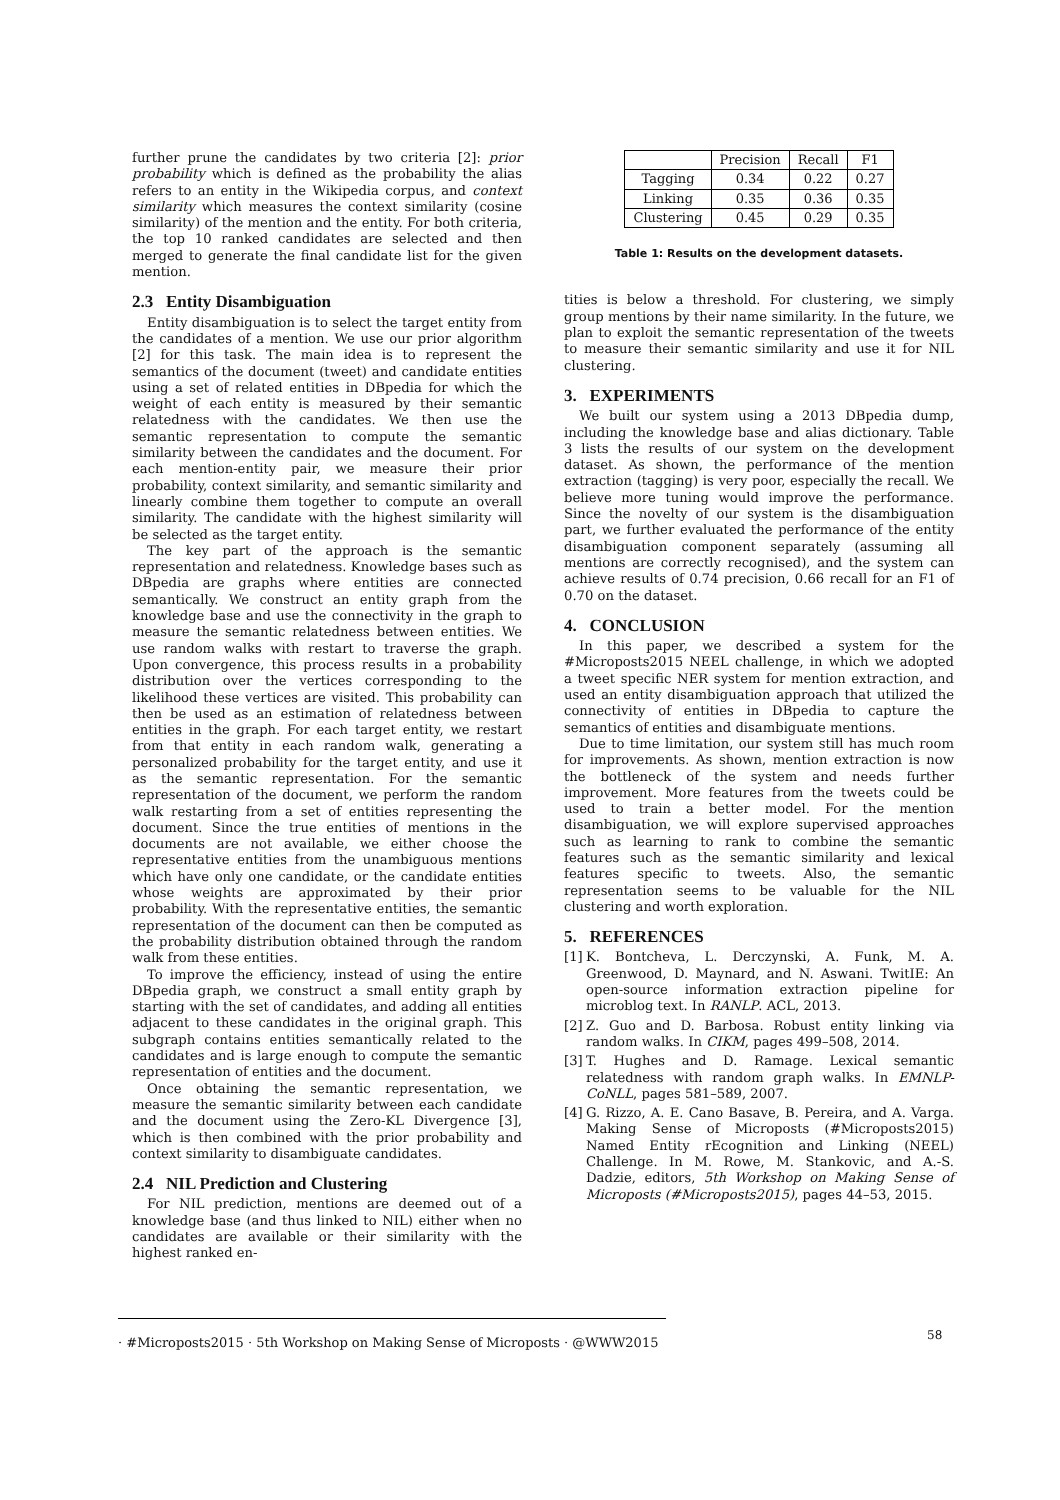further prune the candidates by two criteria [2]: prior probability which is defined as the probability the alias refers to an entity in the Wikipedia corpus, and context similarity which measures the context similarity (cosine similarity) of the mention and the entity. For both criteria, the top 10 ranked candidates are selected and then merged to generate the final candidate list for the given mention.
2.3 Entity Disambiguation
Entity disambiguation is to select the target entity from the candidates of a mention. We use our prior algorithm [2] for this task. The main idea is to represent the semantics of the document (tweet) and candidate entities using a set of related entities in DBpedia for which the weight of each entity is measured by their semantic relatedness with the candidates. We then use the semantic representation to compute the semantic similarity between the candidates and the document. For each mention-entity pair, we measure their prior probability, context similarity, and semantic similarity and linearly combine them together to compute an overall similarity. The candidate with the highest similarity will be selected as the target entity.
The key part of the approach is the semantic representation and relatedness. Knowledge bases such as DBpedia are graphs where entities are connected semantically. We construct an entity graph from the knowledge base and use the connectivity in the graph to measure the semantic relatedness between entities. We use random walks with restart to traverse the graph. Upon convergence, this process results in a probability distribution over the vertices corresponding to the likelihood these vertices are visited. This probability can then be used as an estimation of relatedness between entities in the graph. For each target entity, we restart from that entity in each random walk, generating a personalized probability for the target entity, and use it as the semantic representation. For the semantic representation of the document, we perform the random walk restarting from a set of entities representing the document. Since the true entities of mentions in the documents are not available, we either choose the representative entities from the unambiguous mentions which have only one candidate, or the candidate entities whose weights are approximated by their prior probability. With the representative entities, the semantic representation of the document can then be computed as the probability distribution obtained through the random walk from these entities.
To improve the efficiency, instead of using the entire DBpedia graph, we construct a small entity graph by starting with the set of candidates, and adding all entities adjacent to these candidates in the original graph. This subgraph contains entities semantically related to the candidates and is large enough to compute the semantic representation of entities and the document.
Once obtaining the semantic representation, we measure the semantic similarity between each candidate and the document using the Zero-KL Divergence [3], which is then combined with the prior probability and context similarity to disambiguate candidates.
2.4 NIL Prediction and Clustering
For NIL prediction, mentions are deemed out of a knowledge base (and thus linked to NIL) either when no candidates are available or their similarity with the highest ranked en-
| | Precision | Recall | F1 |
| --- | --- | --- | --- |
| Tagging | 0.34 | 0.22 | 0.27 |
| Linking | 0.35 | 0.36 | 0.35 |
| Clustering | 0.45 | 0.29 | 0.35 |
Table 1: Results on the development datasets.
tities is below a threshold. For clustering, we simply group mentions by their name similarity. In the future, we plan to exploit the semantic representation of the tweets to measure their semantic similarity and use it for NIL clustering.
3. EXPERIMENTS
We built our system using a 2013 DBpedia dump, including the knowledge base and alias dictionary. Table 3 lists the results of our system on the development dataset. As shown, the performance of the mention extraction (tagging) is very poor, especially the recall. We believe more tuning would improve the performance. Since the novelty of our system is the disambiguation part, we further evaluated the performance of the entity disambiguation component separately (assuming all mentions are correctly recognised), and the system can achieve results of 0.74 precision, 0.66 recall for an F1 of 0.70 on the dataset.
4. CONCLUSION
In this paper, we described a system for the #Microposts2015 NEEL challenge, in which we adopted a tweet specific NER system for mention extraction, and used an entity disambiguation approach that utilized the connectivity of entities in DBpedia to capture the semantics of entities and disambiguate mentions.
Due to time limitation, our system still has much room for improvements. As shown, mention extraction is now the bottleneck of the system and needs further improvement. More features from the tweets could be used to train a better model. For the mention disambiguation, we will explore supervised approaches such as learning to rank to combine the semantic features such as the semantic similarity and lexical features specific to tweets. Also, the semantic representation seems to be valuable for the NIL clustering and worth exploration.
5. REFERENCES
[1] K. Bontcheva, L. Derczynski, A. Funk, M. A. Greenwood, D. Maynard, and N. Aswani. TwitIE: An open-source information extraction pipeline for microblog text. In RANLP. ACL, 2013.
[2] Z. Guo and D. Barbosa. Robust entity linking via random walks. In CIKM, pages 499–508, 2014.
[3] T. Hughes and D. Ramage. Lexical semantic relatedness with random graph walks. In EMNLP-CoNLL, pages 581–589, 2007.
[4] G. Rizzo, A. E. Cano Basave, B. Pereira, and A. Varga. Making Sense of Microposts (#Microposts2015) Named Entity rEcognition and Linking (NEEL) Challenge. In M. Rowe, M. Stankovic, and A.-S. Dadzie, editors, 5th Workshop on Making Sense of Microposts (#Microposts2015), pages 44–53, 2015.
· #Microposts2015 · 5th Workshop on Making Sense of Microposts · @WWW2015
58